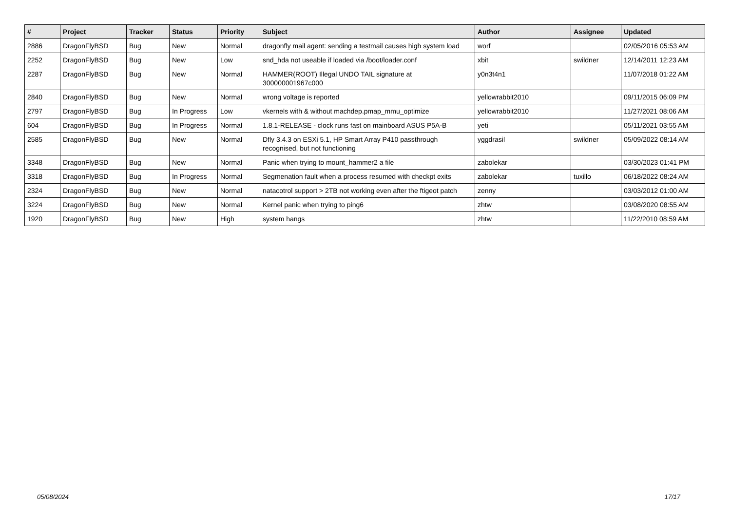| # | Project | Tracker | Status | Priority | Subject | Author | Assignee | Updated |
| --- | --- | --- | --- | --- | --- | --- | --- | --- |
| 2886 | DragonFlyBSD | Bug | New | Normal | dragonfly mail agent: sending a testmail causes high system load | worf | | 02/05/2016 05:53 AM |
| 2252 | DragonFlyBSD | Bug | New | Low | snd_hda not useable if loaded via /boot/loader.conf | xbit | swildner | 12/14/2011 12:23 AM |
| 2287 | DragonFlyBSD | Bug | New | Normal | HAMMER(ROOT) Illegal UNDO TAIL signature at 300000001967c000 | y0n3t4n1 | | 11/07/2018 01:22 AM |
| 2840 | DragonFlyBSD | Bug | New | Normal | wrong voltage is reported | yellowrabbit2010 | | 09/11/2015 06:09 PM |
| 2797 | DragonFlyBSD | Bug | In Progress | Low | vkernels with & without machdep.pmap_mmu_optimize | yellowrabbit2010 | | 11/27/2021 08:06 AM |
| 604 | DragonFlyBSD | Bug | In Progress | Normal | 1.8.1-RELEASE - clock runs fast on mainboard ASUS P5A-B | yeti | | 05/11/2021 03:55 AM |
| 2585 | DragonFlyBSD | Bug | New | Normal | Dfly 3.4.3 on ESXi 5.1, HP Smart Array P410 passthrough recognised, but not functioning | yggdrasil | swildner | 05/09/2022 08:14 AM |
| 3348 | DragonFlyBSD | Bug | New | Normal | Panic when trying to mount_hammer2 a file | zabolekar | | 03/30/2023 01:41 PM |
| 3318 | DragonFlyBSD | Bug | In Progress | Normal | Segmenation fault when a process resumed with checkpt exits | zabolekar | tuxillo | 06/18/2022 08:24 AM |
| 2324 | DragonFlyBSD | Bug | New | Normal | natacotrol support > 2TB not working even after the ftigeot patch | zenny | | 03/03/2012 01:00 AM |
| 3224 | DragonFlyBSD | Bug | New | Normal | Kernel panic when trying to ping6 | zhtw | | 03/08/2020 08:55 AM |
| 1920 | DragonFlyBSD | Bug | New | High | system hangs | zhtw | | 11/22/2010 08:59 AM |
05/08/2024 17/17